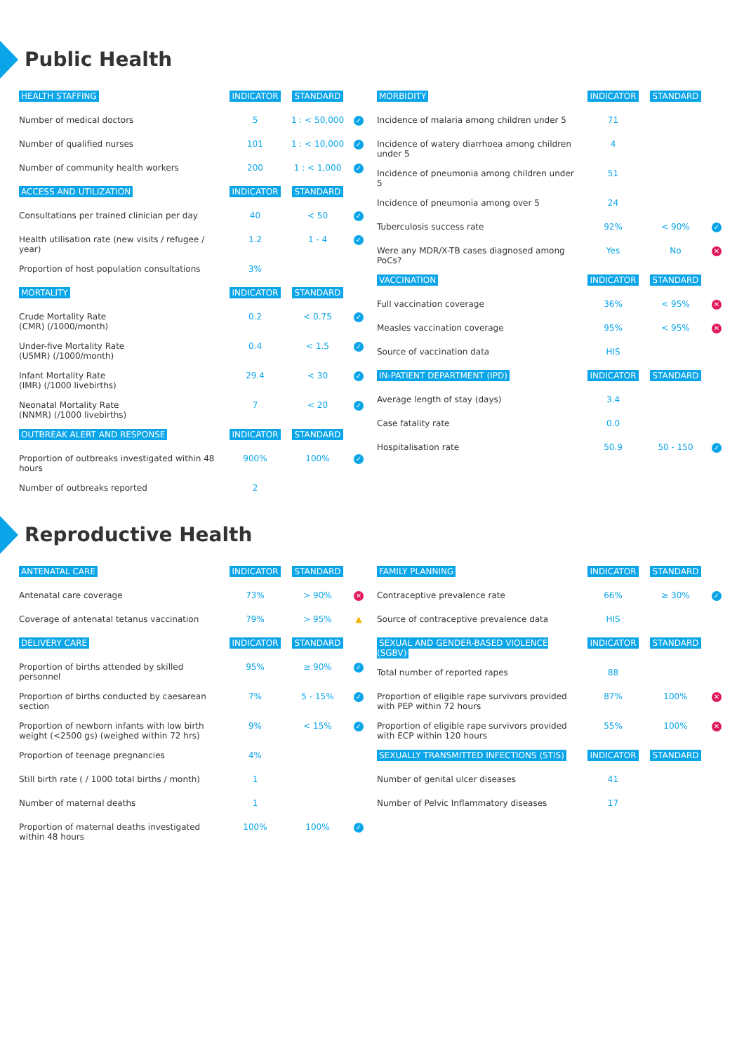Public Health
| HEALTH STAFFING | INDICATOR | STANDARD | |
| --- | --- | --- | --- |
| Number of medical doctors | 5 | 1 : < 50,000 | ✓ |
| Number of qualified nurses | 101 | 1 : < 10,000 | ✓ |
| Number of community health workers | 200 | 1 : < 1,000 | ✓ |
| ACCESS AND UTILIZATION | INDICATOR | STANDARD | |
| Consultations per trained clinician per day | 40 | < 50 | ✓ |
| Health utilisation rate (new visits / refugee / year) | 1.2 | 1 - 4 | ✓ |
| Proportion of host population consultations | 3% | | |
| MORTALITY | INDICATOR | STANDARD | |
| Crude Mortality Rate (CMR) (/1000/month) | 0.2 | < 0.75 | ✓ |
| Under-five Mortality Rate (U5MR) (/1000/month) | 0.4 | < 1.5 | ✓ |
| Infant Mortality Rate (IMR) (/1000 livebirths) | 29.4 | < 30 | ✓ |
| Neonatal Mortality Rate (NNMR) (/1000 livebirths) | 7 | < 20 | ✓ |
| OUTBREAK ALERT AND RESPONSE | INDICATOR | STANDARD | |
| Proportion of outbreaks investigated within 48 hours | 900% | 100% | ✓ |
| Number of outbreaks reported | 2 | | |
| MORBIDITY | INDICATOR | STANDARD | |
| --- | --- | --- | --- |
| Incidence of malaria among children under 5 | 71 | | |
| Incidence of watery diarrhoea among children under 5 | 4 | | |
| Incidence of pneumonia among children under 5 | 51 | | |
| Incidence of pneumonia among over 5 | 24 | | |
| Tuberculosis success rate | 92% | < 90% | ✓ |
| Were any MDR/X-TB cases diagnosed among PoCs? | Yes | No | ✕ |
| VACCINATION | INDICATOR | STANDARD | |
| Full vaccination coverage | 36% | < 95% | ✕ |
| Measles vaccination coverage | 95% | < 95% | ✕ |
| Source of vaccination data | HIS | | |
| IN-PATIENT DEPARTMENT (IPD) | INDICATOR | STANDARD | |
| Average length of stay (days) | 3.4 | | |
| Case fatality rate | 0.0 | | |
| Hospitalisation rate | 50.9 | 50 - 150 | ✓ |
Reproductive Health
| ANTENATAL CARE | INDICATOR | STANDARD | |
| --- | --- | --- | --- |
| Antenatal care coverage | 73% | > 90% | ✕ |
| Coverage of antenatal tetanus vaccination | 79% | > 95% | ▲ |
| DELIVERY CARE | INDICATOR | STANDARD | |
| Proportion of births attended by skilled personnel | 95% | ≥ 90% | ✓ |
| Proportion of births conducted by caesarean section | 7% | 5 - 15% | ✓ |
| Proportion of newborn infants with low birth weight (<2500 gs) (weighed within 72 hrs) | 9% | < 15% | ✓ |
| Proportion of teenage pregnancies | 4% | | |
| Still birth rate ( / 1000 total births / month) | 1 | | |
| Number of maternal deaths | 1 | | |
| Proportion of maternal deaths investigated within 48 hours | 100% | 100% | ✓ |
| FAMILY PLANNING | INDICATOR | STANDARD | |
| --- | --- | --- | --- |
| Contraceptive prevalence rate | 66% | ≥ 30% | ✓ |
| Source of contraceptive prevalence data | HIS | | |
| SEXUAL AND GENDER-BASED VIOLENCE (SGBV) | INDICATOR | STANDARD | |
| Total number of reported rapes | 88 | | |
| Proportion of eligible rape survivors provided with PEP within 72 hours | 87% | 100% | ✕ |
| Proportion of eligible rape survivors provided with ECP within 120 hours | 55% | 100% | ✕ |
| SEXUALLY TRANSMITTED INFECTIONS (STIS) | INDICATOR | STANDARD | |
| Number of genital ulcer diseases | 41 | | |
| Number of Pelvic Inflammatory diseases | 17 | | |